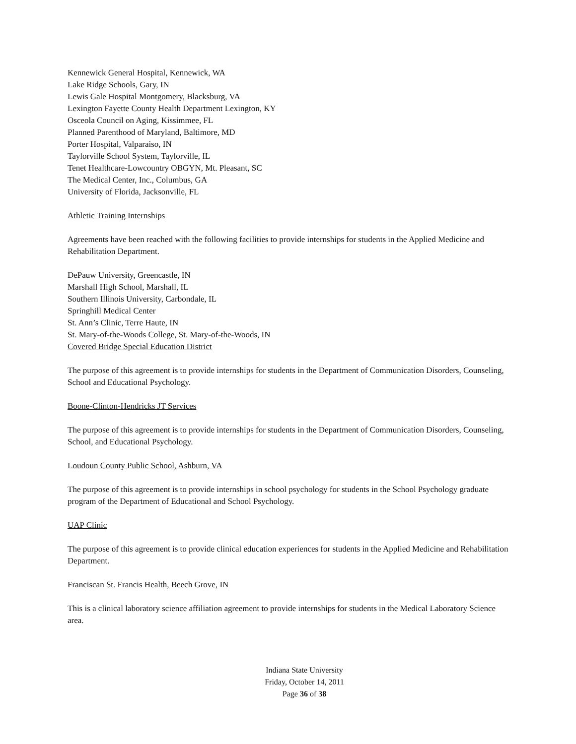Kennewick General Hospital, Kennewick, WA
Lake Ridge Schools, Gary, IN
Lewis Gale Hospital Montgomery, Blacksburg, VA
Lexington Fayette County Health Department Lexington, KY
Osceola Council on Aging, Kissimmee, FL
Planned Parenthood of Maryland, Baltimore, MD
Porter Hospital, Valparaiso, IN
Taylorville School System, Taylorville, IL
Tenet Healthcare-Lowcountry OBGYN, Mt. Pleasant, SC
The Medical Center, Inc., Columbus, GA
University of Florida, Jacksonville, FL
Athletic Training Internships
Agreements have been reached with the following facilities to provide internships for students in the Applied Medicine and Rehabilitation Department.
DePauw University, Greencastle, IN
Marshall High School, Marshall, IL
Southern Illinois University, Carbondale, IL
Springhill Medical Center
St. Ann’s Clinic, Terre Haute, IN
St. Mary-of-the-Woods College, St. Mary-of-the-Woods, IN
Covered Bridge Special Education District
The purpose of this agreement is to provide internships for students in the Department of Communication Disorders, Counseling, School and Educational Psychology.
Boone-Clinton-Hendricks JT Services
The purpose of this agreement is to provide internships for students in the Department of Communication Disorders, Counseling, School, and Educational Psychology.
Loudoun County Public School, Ashburn, VA
The purpose of this agreement is to provide internships in school psychology for students in the School Psychology graduate program of the Department of Educational and School Psychology.
UAP Clinic
The purpose of this agreement is to provide clinical education experiences for students in the Applied Medicine and Rehabilitation Department.
Franciscan St. Francis Health, Beech Grove, IN
This is a clinical laboratory science affiliation agreement to provide internships for students in the Medical Laboratory Science area.
Indiana State University
Friday, October 14, 2011
Page 36 of 38